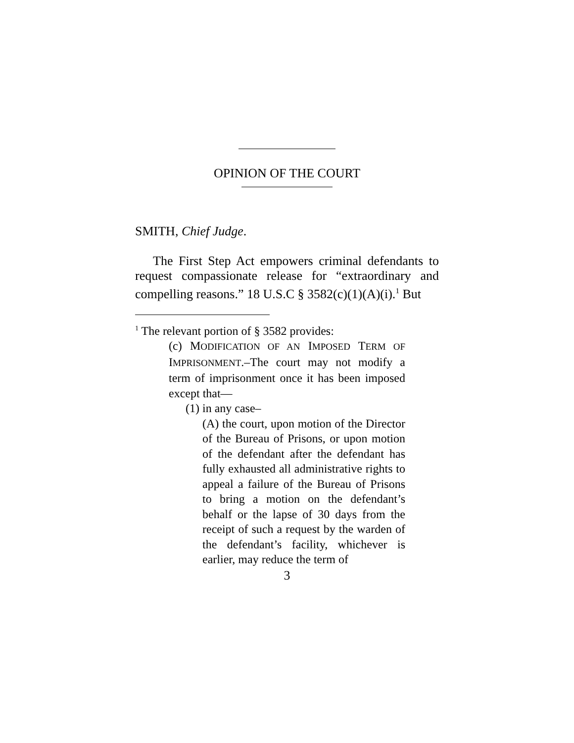OPINION OF THE COURT
SMITH, Chief Judge.
The First Step Act empowers criminal defendants to request compassionate release for “extraordinary and compelling reasons.” 18 U.S.C § 3582(c)(1)(A)(i).<sup>1</sup> But
<sup>1</sup> The relevant portion of § 3582 provides:
(c) MODIFICATION OF AN IMPOSED TERM OF IMPRISONMENT.–The court may not modify a term of imprisonment once it has been imposed except that—
(1) in any case–
(A) the court, upon motion of the Director of the Bureau of Prisons, or upon motion of the defendant after the defendant has fully exhausted all administrative rights to appeal a failure of the Bureau of Prisons to bring a motion on the defendant’s behalf or the lapse of 30 days from the receipt of such a request by the warden of the defendant’s facility, whichever is earlier, may reduce the term of
3